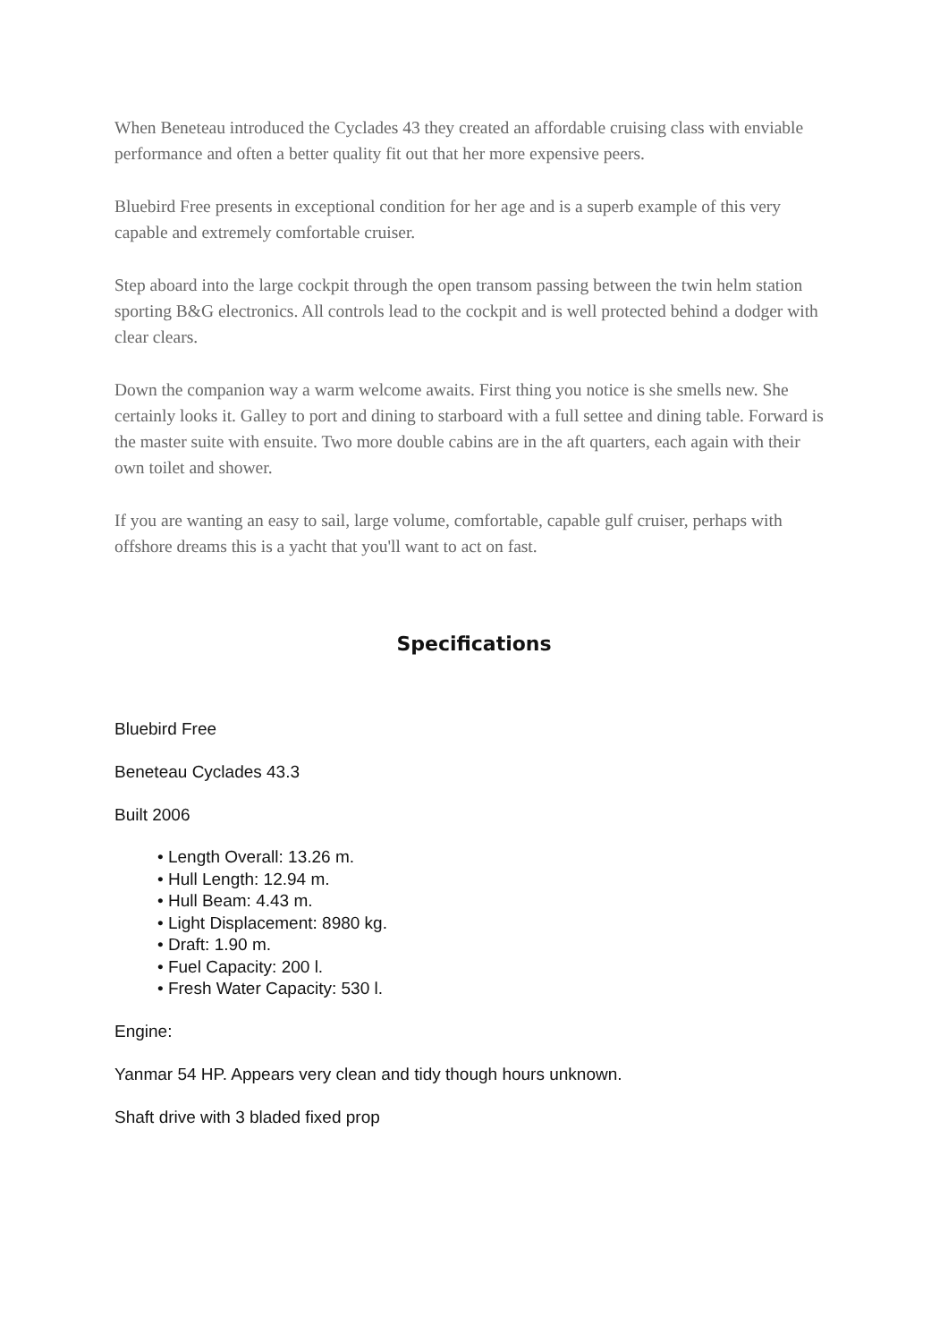When Beneteau introduced the Cyclades 43 they created an affordable cruising class with enviable performance and often a better quality fit out that her more expensive peers.
Bluebird Free presents in exceptional condition for her age and is a superb example of this very capable and extremely comfortable cruiser.
Step aboard into the large cockpit through the open transom passing between the twin helm station sporting B&G electronics. All controls lead to the cockpit and is well protected behind a dodger with clear clears.
Down the companion way a warm welcome awaits. First thing you notice is she smells new. She certainly looks it. Galley to port and dining to starboard with a full settee and dining table. Forward is the master suite with ensuite. Two more double cabins are in the aft quarters, each again with their own toilet and shower.
If you are wanting an easy to sail, large volume, comfortable, capable gulf cruiser, perhaps with offshore dreams this is a yacht that you'll want to act on fast.
Specifications
Bluebird Free
Beneteau Cyclades 43.3
Built 2006
• Length Overall: 13.26 m.
• Hull Length: 12.94 m.
• Hull Beam: 4.43 m.
• Light Displacement: 8980 kg.
• Draft: 1.90 m.
• Fuel Capacity: 200 l.
• Fresh Water Capacity: 530 l.
Engine:
Yanmar 54 HP. Appears very clean and tidy though hours unknown.
Shaft drive with 3 bladed fixed prop